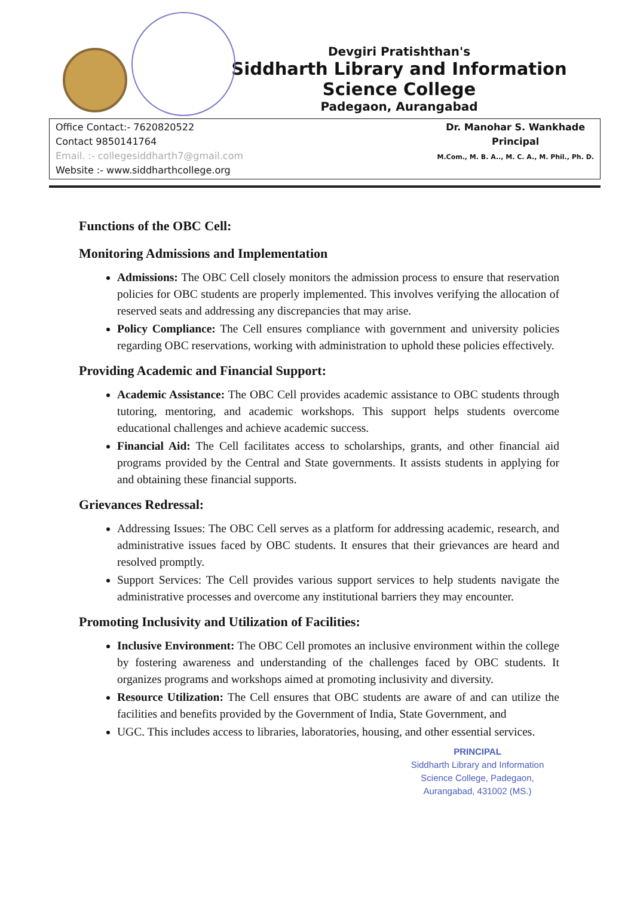Devgiri Pratishthan's
Siddharth Library and Information Science College
Padegaon, Aurangabad
Office Contact:- 7620820522
Contact 9850141764
Email. :- collegesiddharth7@gmail.com
Website :- www.siddharthcollege.org
Dr. Manohar S. Wankhade
Principal
M.Com., M. B. A.., M. C. A., M. Phil., Ph. D.
Functions of the OBC Cell:
Monitoring Admissions and Implementation
Admissions: The OBC Cell closely monitors the admission process to ensure that reservation policies for OBC students are properly implemented. This involves verifying the allocation of reserved seats and addressing any discrepancies that may arise.
Policy Compliance: The Cell ensures compliance with government and university policies regarding OBC reservations, working with administration to uphold these policies effectively.
Providing Academic and Financial Support:
Academic Assistance: The OBC Cell provides academic assistance to OBC students through tutoring, mentoring, and academic workshops. This support helps students overcome educational challenges and achieve academic success.
Financial Aid: The Cell facilitates access to scholarships, grants, and other financial aid programs provided by the Central and State governments. It assists students in applying for and obtaining these financial supports.
Grievances Redressal:
Addressing Issues: The OBC Cell serves as a platform for addressing academic, research, and administrative issues faced by OBC students. It ensures that their grievances are heard and resolved promptly.
Support Services: The Cell provides various support services to help students navigate the administrative processes and overcome any institutional barriers they may encounter.
Promoting Inclusivity and Utilization of Facilities:
Inclusive Environment: The OBC Cell promotes an inclusive environment within the college by fostering awareness and understanding of the challenges faced by OBC students. It organizes programs and workshops aimed at promoting inclusivity and diversity.
Resource Utilization: The Cell ensures that OBC students are aware of and can utilize the facilities and benefits provided by the Government of India, State Government, and
UGC. This includes access to libraries, laboratories, housing, and other essential services.
PRINCIPAL
Siddharth Library and Information
Science College, Padegaon,
Aurangabad, 431002 (MS.)